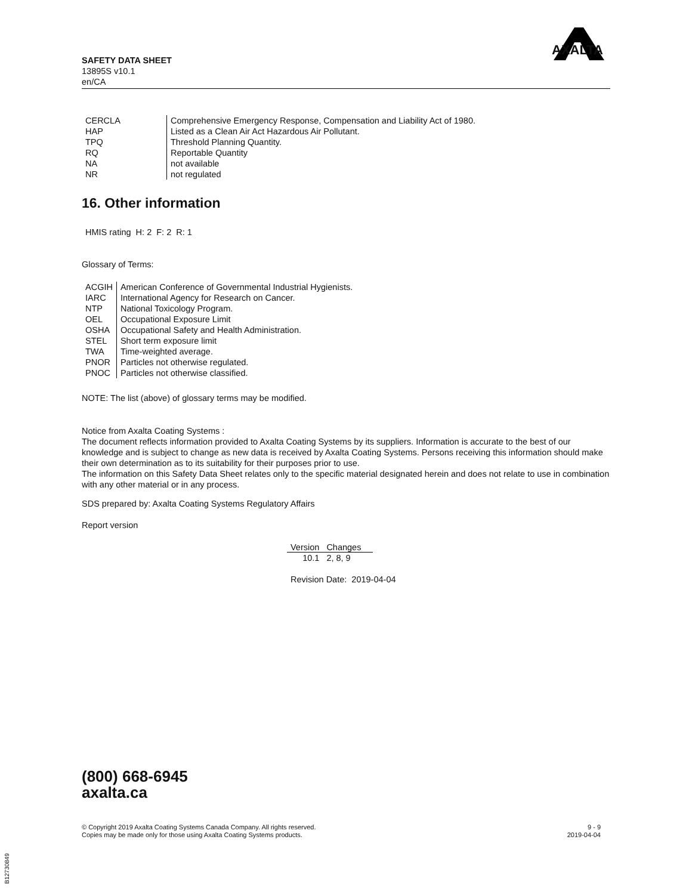SAFETY DATA SHEET
13895S v10.1
en/CA
AXALTA
| CERCLA | Comprehensive Emergency Response, Compensation and Liability Act of 1980. |
| HAP | Listed as a Clean Air Act Hazardous Air Pollutant. |
| TPQ | Threshold Planning Quantity. |
| RQ | Reportable Quantity |
| NA | not available |
| NR | not regulated |
16. Other information
HMIS rating H: 2 F: 2 R: 1
Glossary of Terms:
| ACGIH | American Conference of Governmental Industrial Hygienists. |
| IARC | International Agency for Research on Cancer. |
| NTP | National Toxicology Program. |
| OEL | Occupational Exposure Limit |
| OSHA | Occupational Safety and Health Administration. |
| STEL | Short term exposure limit |
| TWA | Time-weighted average. |
| PNOR | Particles not otherwise regulated. |
| PNOC | Particles not otherwise classified. |
NOTE: The list (above) of glossary terms may be modified.
Notice from Axalta Coating Systems :
The document reflects information provided to Axalta Coating Systems by its suppliers. Information is accurate to the best of our knowledge and is subject to change as new data is received by Axalta Coating Systems. Persons receiving this information should make their own determination as to its suitability for their purposes prior to use.
The information on this Safety Data Sheet relates only to the specific material designated herein and does not relate to use in combination with any other material or in any process.
SDS prepared by: Axalta Coating Systems Regulatory Affairs
Report version
| Version | Changes |
| --- | --- |
| 10.1 | 2, 8, 9 |
Revision Date: 2019-04-04
(800) 668-6945
axalta.ca
9 - 9
2019-04-04
© Copyright 2019 Axalta Coating Systems Canada Company. All rights reserved.
Copies may be made only for those using Axalta Coating Systems products.
B12730849